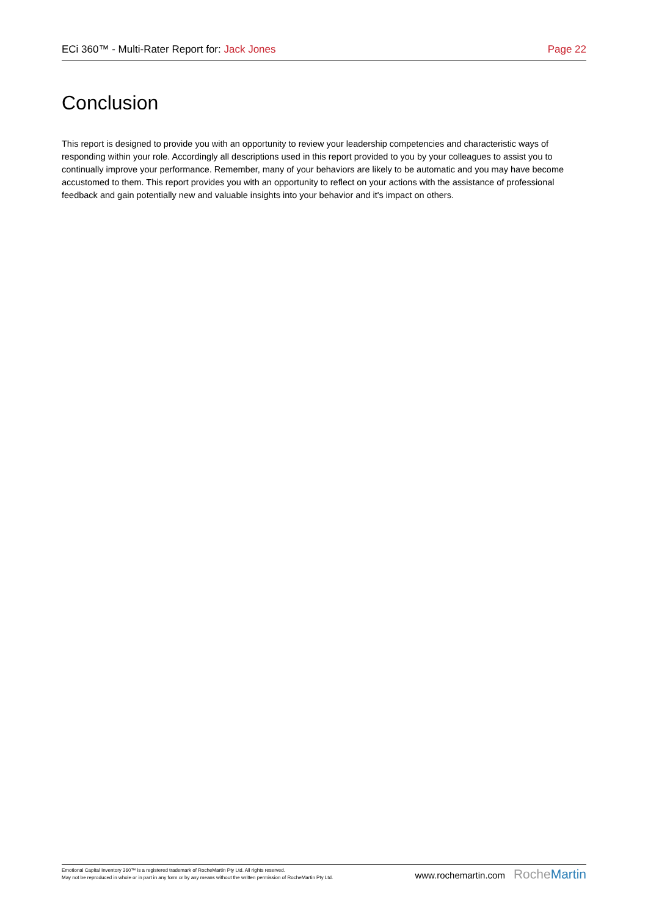ECi 360™ - Multi-Rater Report for: Jack Jones
Page 22
Conclusion
This report is designed to provide you with an opportunity to review your leadership competencies and characteristic ways of responding within your role. Accordingly all descriptions used in this report provided to you by your colleagues to assist you to continually improve your performance. Remember, many of your behaviors are likely to be automatic and you may have become accustomed to them. This report provides you with an opportunity to reflect on your actions with the assistance of professional feedback and gain potentially new and valuable insights into your behavior and it's impact on others.
Emotional Capital Inventory 360™ is a registered trademark of RocheMartin Pty Ltd. All rights reserved.
May not be reproduced in whole or in part in any form or by any means without the written permission of RocheMartin Pty Ltd.
www.rochemartin.com RocheMartin